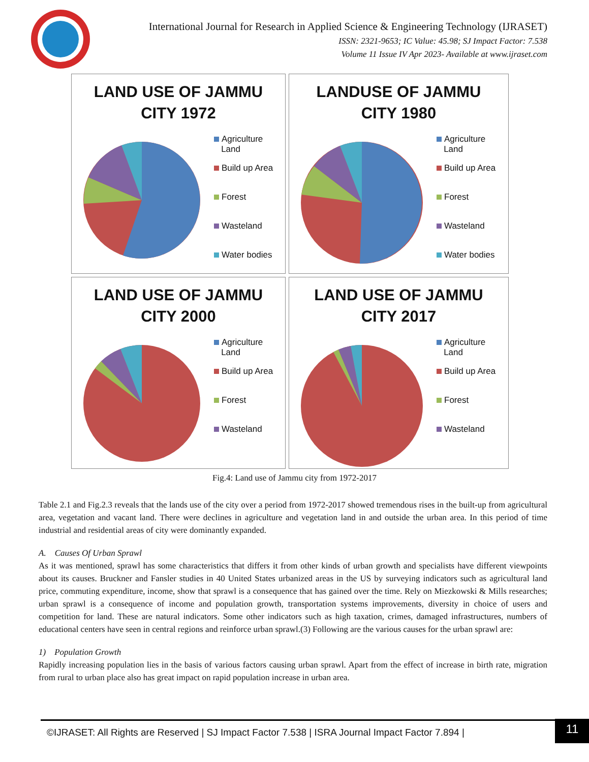International Journal for Research in Applied Science & Engineering Technology (IJRASET)
ISSN: 2321-9653; IC Value: 45.98; SJ Impact Factor: 7.538
Volume 11 Issue IV Apr 2023- Available at www.ijraset.com
LAND USE OF JAMMU
CITY 1972
Agriculture
Land
Build up Area
Forest
Wasteland
Water bodies
LANDUSE OF JAMMU
CITY 1980
Agriculture
Land
Build up Area
Forest
Wasteland
Water bodies
LAND USE OF JAMMU
CITY 2000
Agriculture
Land
Build up Area
Forest
Wasteland
LAND USE OF JAMMU
CITY 2017
Agriculture
Land
Build up Area
Forest
Wasteland
Fig.4: Land use of Jammu city from 1972-2017
Table 2.1 and Fig.2.3 reveals that the lands use of the city over a period from 1972-2017 showed tremendous rises in the built-up from agricultural area, vegetation and vacant land. There were declines in agriculture and vegetation land in and outside the urban area. In this period of time industrial and residential areas of city were dominantly expanded.
A. Causes Of Urban Sprawl
As it was mentioned, sprawl has some characteristics that differs it from other kinds of urban growth and specialists have different viewpoints about its causes. Bruckner and Fansler studies in 40 United States urbanized areas in the US by surveying indicators such as agricultural land price, commuting expenditure, income, show that sprawl is a consequence that has gained over the time. Rely on Miezkowski & Mills researches; urban sprawl is a consequence of income and population growth, transportation systems improvements, diversity in choice of users and competition for land. These are natural indicators. Some other indicators such as high taxation, crimes, damaged infrastructures, numbers of educational centers have seen in central regions and reinforce urban sprawl.(3) Following are the various causes for the urban sprawl are:
1) Population Growth
Rapidly increasing population lies in the basis of various factors causing urban sprawl. Apart from the effect of increase in birth rate, migration from rural to urban place also has great impact on rapid population increase in urban area.
©IJRASET: All Rights are Reserved | SJ Impact Factor 7.538 | ISRA Journal Impact Factor 7.894 |
11